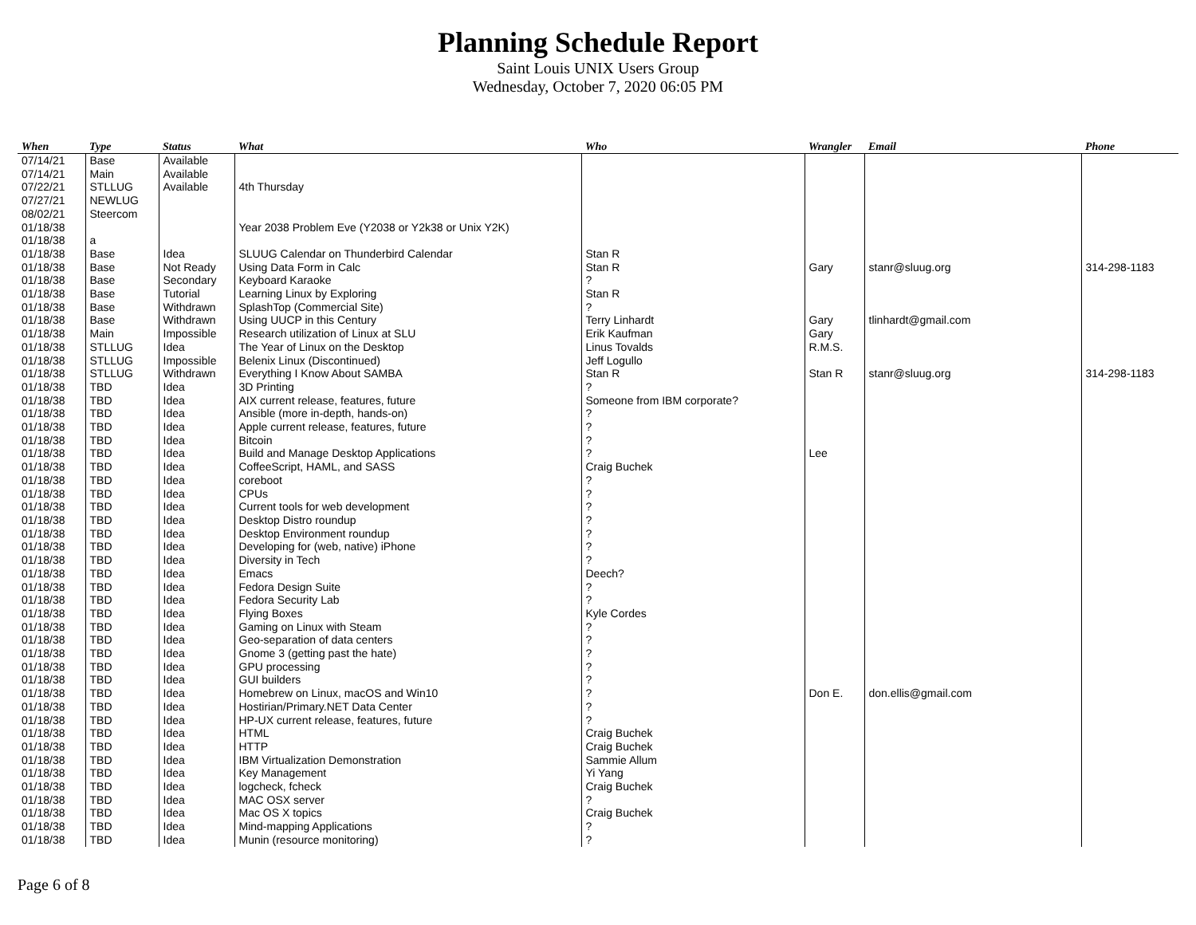Planning Schedule Report
Saint Louis UNIX Users Group
Wednesday, October 7, 2020 06:05 PM
| When | Type | Status | What | Who | Wrangler | Email | Phone |
| --- | --- | --- | --- | --- | --- | --- | --- |
| 07/14/21 | Base | Available | | | | | |
| 07/14/21 | Main | Available | | | | | |
| 07/22/21 | STLLUG | Available | 4th Thursday | | | | |
| 07/27/21 | NEWLUG | | | | | | |
| 08/02/21 | Steercom | | | | | | |
| 01/18/38 | | | Year 2038 Problem Eve (Y2038 or Y2k38 or Unix Y2K) | | | | |
| 01/18/38 | a | | | | | | |
| 01/18/38 | Base | Idea | SLUUG Calendar on Thunderbird Calendar | Stan R | | | |
| 01/18/38 | Base | Not Ready | Using Data Form in Calc | Stan R | Gary | stanr@sluug.org | 314-298-1183 |
| 01/18/38 | Base | Secondary | Keyboard Karaoke | ? | | | |
| 01/18/38 | Base | Tutorial | Learning Linux by Exploring | Stan R | | | |
| 01/18/38 | Base | Withdrawn | SplashTop (Commercial Site) | ? | | | |
| 01/18/38 | Base | Withdrawn | Using UUCP in this Century | Terry Linhardt | Gary | tlinhardt@gmail.com | |
| 01/18/38 | Main | Impossible | Research utilization of Linux at SLU | Erik Kaufman | Gary | | |
| 01/18/38 | STLLUG | Idea | The Year of Linux on the Desktop | Linus Tovalds | R.M.S. | | |
| 01/18/38 | STLLUG | Impossible | Belenix Linux (Discontinued) | Jeff Logullo | | | |
| 01/18/38 | STLLUG | Withdrawn | Everything I Know About SAMBA | Stan R | Stan R | stanr@sluug.org | 314-298-1183 |
| 01/18/38 | TBD | Idea | 3D Printing | ? | | | |
| 01/18/38 | TBD | Idea | AIX current release, features, future | Someone from IBM corporate? | | | |
| 01/18/38 | TBD | Idea | Ansible (more in-depth, hands-on) | ? | | | |
| 01/18/38 | TBD | Idea | Apple current release, features, future | ? | | | |
| 01/18/38 | TBD | Idea | Bitcoin | ? | | | |
| 01/18/38 | TBD | Idea | Build and Manage Desktop Applications | ? | Lee | | |
| 01/18/38 | TBD | Idea | CoffeeScript, HAML, and SASS | Craig Buchek | | | |
| 01/18/38 | TBD | Idea | coreboot | ? | | | |
| 01/18/38 | TBD | Idea | CPUs | ? | | | |
| 01/18/38 | TBD | Idea | Current tools for web development | ? | | | |
| 01/18/38 | TBD | Idea | Desktop Distro roundup | ? | | | |
| 01/18/38 | TBD | Idea | Desktop Environment roundup | ? | | | |
| 01/18/38 | TBD | Idea | Developing for (web, native) iPhone | ? | | | |
| 01/18/38 | TBD | Idea | Diversity in Tech | ? | | | |
| 01/18/38 | TBD | Idea | Emacs | Deech? | | | |
| 01/18/38 | TBD | Idea | Fedora Design Suite | ? | | | |
| 01/18/38 | TBD | Idea | Fedora Security Lab | ? | | | |
| 01/18/38 | TBD | Idea | Flying Boxes | Kyle Cordes | | | |
| 01/18/38 | TBD | Idea | Gaming on Linux with Steam | ? | | | |
| 01/18/38 | TBD | Idea | Geo-separation of data centers | ? | | | |
| 01/18/38 | TBD | Idea | Gnome 3 (getting past the hate) | ? | | | |
| 01/18/38 | TBD | Idea | GPU processing | ? | | | |
| 01/18/38 | TBD | Idea | GUI builders | ? | | | |
| 01/18/38 | TBD | Idea | Homebrew on Linux, macOS and Win10 | ? | Don E. | don.ellis@gmail.com | |
| 01/18/38 | TBD | Idea | Hostirian/Primary.NET Data Center | ? | | | |
| 01/18/38 | TBD | Idea | HP-UX current release, features, future | ? | | | |
| 01/18/38 | TBD | Idea | HTML | Craig Buchek | | | |
| 01/18/38 | TBD | Idea | HTTP | Craig Buchek | | | |
| 01/18/38 | TBD | Idea | IBM Virtualization Demonstration | Sammie Allum | | | |
| 01/18/38 | TBD | Idea | Key Management | Yi Yang | | | |
| 01/18/38 | TBD | Idea | logcheck, fcheck | Craig Buchek | | | |
| 01/18/38 | TBD | Idea | MAC OSX server | ? | | | |
| 01/18/38 | TBD | Idea | Mac OS X topics | Craig Buchek | | | |
| 01/18/38 | TBD | Idea | Mind-mapping Applications | ? | | | |
| 01/18/38 | TBD | Idea | Munin (resource monitoring) | ? | | | |
Page 6 of 8